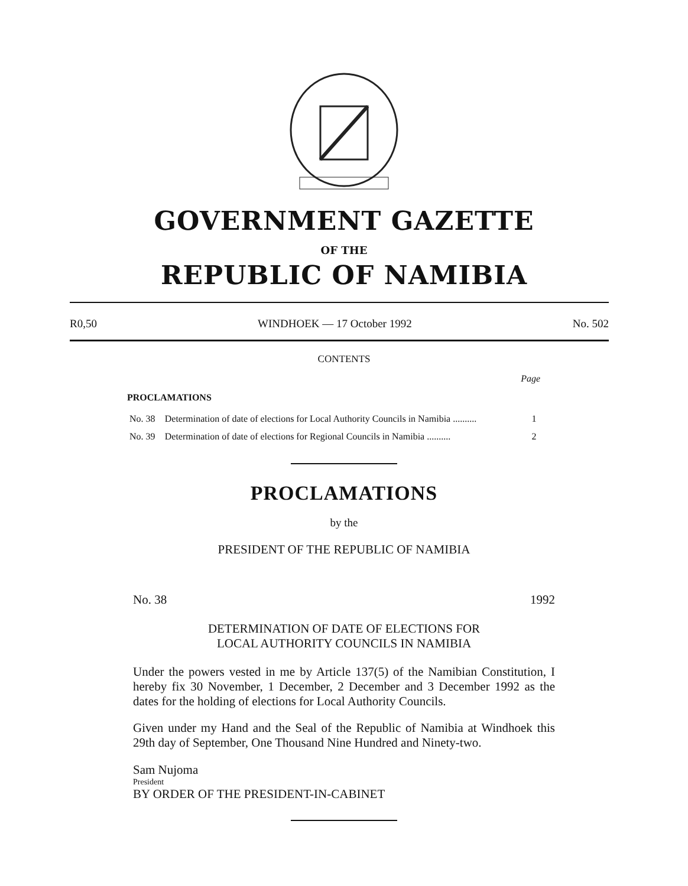GOVERNMENT GAZETTE
OF THE
REPUBLIC OF NAMIBIA
R0,50 WINDHOEK — 17 October 1992 No. 502
CONTENTS
Page
PROCLAMATIONS
| No. 38 | Determination of date of elections for Local Authority Councils in Namibia .......... | 1 |
| No. 39 | Determination of date of elections for Regional Councils in Namibia .......... | 2 |
PROCLAMATIONS
by the
PRESIDENT OF THE REPUBLIC OF NAMIBIA
No. 38 1992
DETERMINATION OF DATE OF ELECTIONS FOR
LOCAL AUTHORITY COUNCILS IN NAMIBIA
Under the powers vested in me by Article 137(5) of the Namibian Constitution, I hereby fix 30 November, 1 December, 2 December and 3 December 1992 as the dates for the holding of elections for Local Authority Councils.
Given under my Hand and the Seal of the Republic of Namibia at Windhoek this 29th day of September, One Thousand Nine Hundred and Ninety-two.
Sam Nujoma
President
BY ORDER OF THE PRESIDENT-IN-CABINET